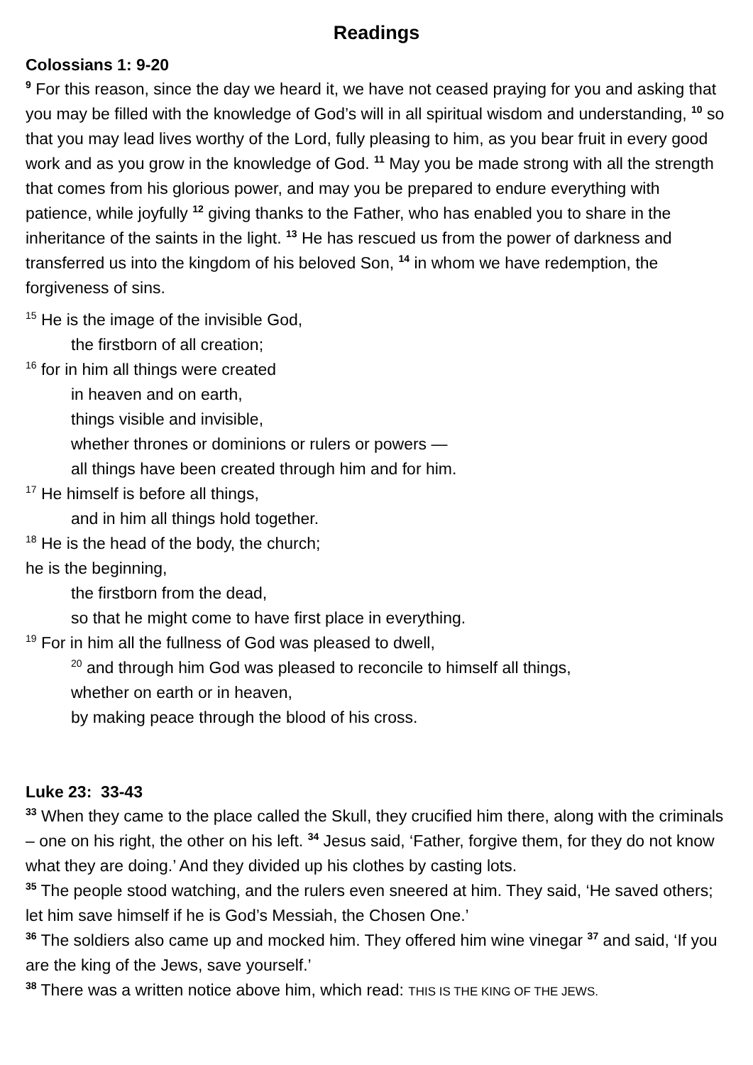Readings
Colossians 1: 9-20
<sup>9</sup> For this reason, since the day we heard it, we have not ceased praying for you and asking that you may be filled with the knowledge of God’s will in all spiritual wisdom and understanding, <sup>10</sup> so that you may lead lives worthy of the Lord, fully pleasing to him, as you bear fruit in every good work and as you grow in the knowledge of God. <sup>11</sup> May you be made strong with all the strength that comes from his glorious power, and may you be prepared to endure everything with patience, while joyfully <sup>12</sup> giving thanks to the Father, who has enabled you to share in the inheritance of the saints in the light. <sup>13</sup> He has rescued us from the power of darkness and transferred us into the kingdom of his beloved Son, <sup>14</sup> in whom we have redemption, the forgiveness of sins.
<sup>15</sup> He is the image of the invisible God,
the firstborn of all creation;
<sup>16</sup> for in him all things were created
in heaven and on earth,
things visible and invisible,
whether thrones or dominions or rulers or powers —
all things have been created through him and for him.
<sup>17</sup> He himself is before all things,
and in him all things hold together.
<sup>18</sup> He is the head of the body, the church;
he is the beginning,
the firstborn from the dead,
so that he might come to have first place in everything.
<sup>19</sup> For in him all the fullness of God was pleased to dwell,
<sup>20</sup> and through him God was pleased to reconcile to himself all things,
whether on earth or in heaven,
by making peace through the blood of his cross.
Luke 23: 33-43
<sup>33</sup> When they came to the place called the Skull, they crucified him there, along with the criminals – one on his right, the other on his left. <sup>34</sup> Jesus said, ‘Father, forgive them, for they do not know what they are doing.’ And they divided up his clothes by casting lots.
<sup>35</sup> The people stood watching, and the rulers even sneered at him. They said, ‘He saved others; let him save himself if he is God’s Messiah, the Chosen One.’
<sup>36</sup> The soldiers also came up and mocked him. They offered him wine vinegar <sup>37</sup> and said, ‘If you are the king of the Jews, save yourself.’
<sup>38</sup> There was a written notice above him, which read: THIS IS THE KING OF THE JEWS.